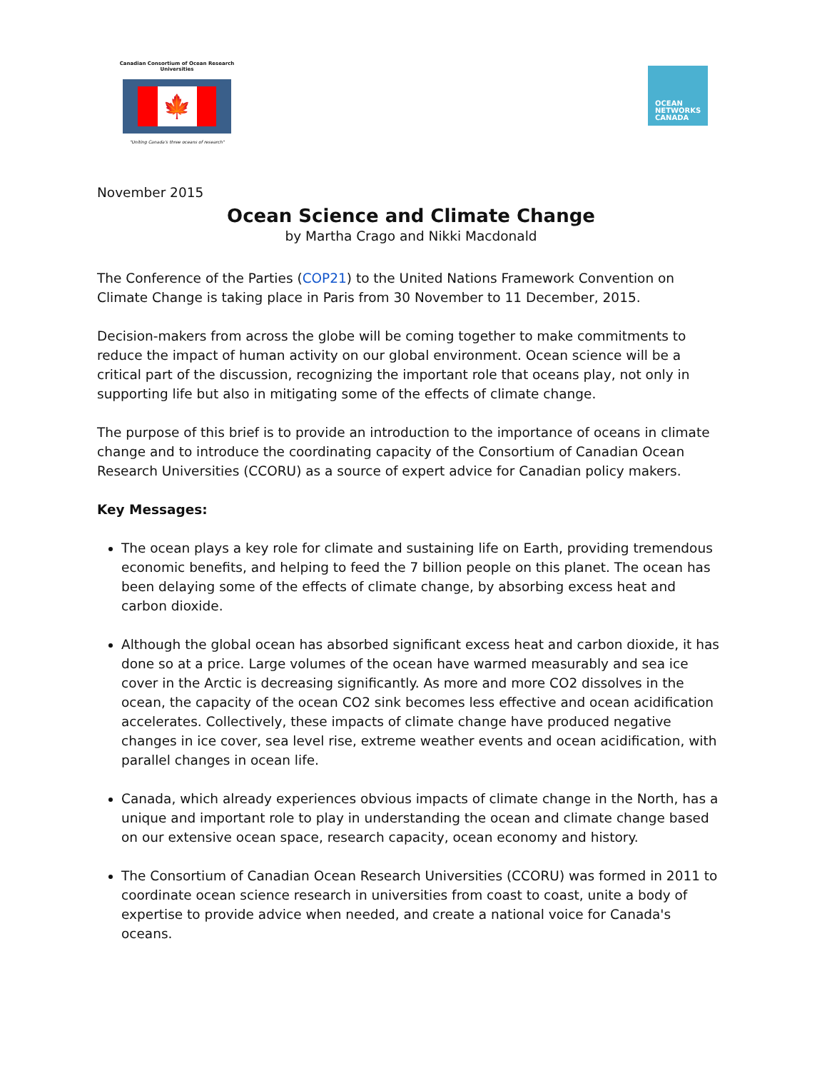Canadian Consortium of Ocean Research Universities
🍁
"Uniting Canada's three oceans of research"
OCEAN
NETWORKS
CANADA
November 2015
Ocean Science and Climate Change
by Martha Crago and Nikki Macdonald
The Conference of the Parties (COP21) to the United Nations Framework Convention on Climate Change is taking place in Paris from 30 November to 11 December, 2015.
Decision-makers from across the globe will be coming together to make commitments to reduce the impact of human activity on our global environment. Ocean science will be a critical part of the discussion, recognizing the important role that oceans play, not only in supporting life but also in mitigating some of the effects of climate change.
The purpose of this brief is to provide an introduction to the importance of oceans in climate change and to introduce the coordinating capacity of the Consortium of Canadian Ocean Research Universities (CCORU) as a source of expert advice for Canadian policy makers.
Key Messages:
The ocean plays a key role for climate and sustaining life on Earth, providing tremendous economic benefits, and helping to feed the 7 billion people on this planet. The ocean has been delaying some of the effects of climate change, by absorbing excess heat and carbon dioxide.
Although the global ocean has absorbed significant excess heat and carbon dioxide, it has done so at a price. Large volumes of the ocean have warmed measurably and sea ice cover in the Arctic is decreasing significantly. As more and more CO2 dissolves in the ocean, the capacity of the ocean CO2 sink becomes less effective and ocean acidification accelerates. Collectively, these impacts of climate change have produced negative changes in ice cover, sea level rise, extreme weather events and ocean acidification, with parallel changes in ocean life.
Canada, which already experiences obvious impacts of climate change in the North, has a unique and important role to play in understanding the ocean and climate change based on our extensive ocean space, research capacity, ocean economy and history.
The Consortium of Canadian Ocean Research Universities (CCORU) was formed in 2011 to coordinate ocean science research in universities from coast to coast, unite a body of expertise to provide advice when needed, and create a national voice for Canada's oceans.